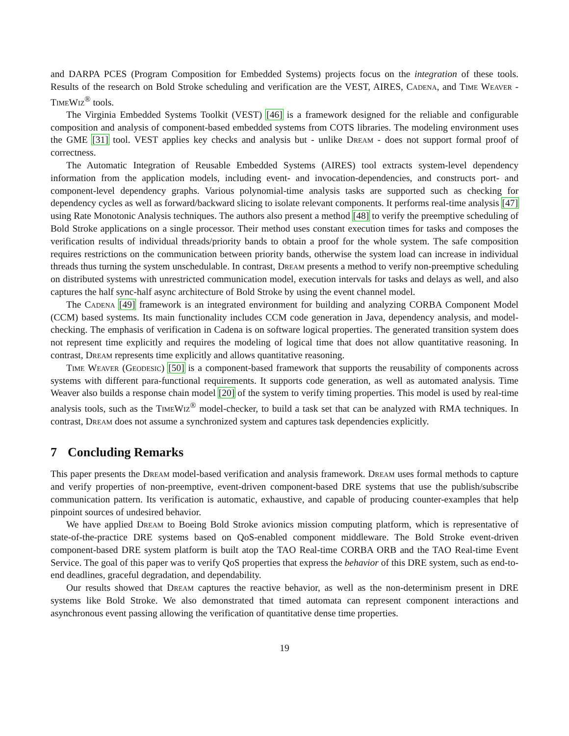and DARPA PCES (Program Composition for Embedded Systems) projects focus on the integration of these tools. Results of the research on Bold Stroke scheduling and verification are the VEST, AIRES, Cadena, and Time Weaver - TimeWiz<sup>®</sup> tools.
The Virginia Embedded Systems Toolkit (VEST) [46] is a framework designed for the reliable and configurable composition and analysis of component-based embedded systems from COTS libraries. The modeling environment uses the GME [31] tool. VEST applies key checks and analysis but - unlike Dream - does not support formal proof of correctness.
The Automatic Integration of Reusable Embedded Systems (AIRES) tool extracts system-level dependency information from the application models, including event- and invocation-dependencies, and constructs port- and component-level dependency graphs. Various polynomial-time analysis tasks are supported such as checking for dependency cycles as well as forward/backward slicing to isolate relevant components. It performs real-time analysis [47] using Rate Monotonic Analysis techniques. The authors also present a method [48] to verify the preemptive scheduling of Bold Stroke applications on a single processor. Their method uses constant execution times for tasks and composes the verification results of individual threads/priority bands to obtain a proof for the whole system. The safe composition requires restrictions on the communication between priority bands, otherwise the system load can increase in individual threads thus turning the system unschedulable. In contrast, Dream presents a method to verify non-preemptive scheduling on distributed systems with unrestricted communication model, execution intervals for tasks and delays as well, and also captures the half sync-half async architecture of Bold Stroke by using the event channel model.
The Cadena [49] framework is an integrated environment for building and analyzing CORBA Component Model (CCM) based systems. Its main functionality includes CCM code generation in Java, dependency analysis, and model-checking. The emphasis of verification in Cadena is on software logical properties. The generated transition system does not represent time explicitly and requires the modeling of logical time that does not allow quantitative reasoning. In contrast, Dream represents time explicitly and allows quantitative reasoning.
Time Weaver (Geodesic) [50] is a component-based framework that supports the reusability of components across systems with different para-functional requirements. It supports code generation, as well as automated analysis. Time Weaver also builds a response chain model [20] of the system to verify timing properties. This model is used by real-time analysis tools, such as the TimeWiz<sup>®</sup> model-checker, to build a task set that can be analyzed with RMA techniques. In contrast, Dream does not assume a synchronized system and captures task dependencies explicitly.
7 Concluding Remarks
This paper presents the Dream model-based verification and analysis framework. Dream uses formal methods to capture and verify properties of non-preemptive, event-driven component-based DRE systems that use the publish/subscribe communication pattern. Its verification is automatic, exhaustive, and capable of producing counter-examples that help pinpoint sources of undesired behavior.
We have applied Dream to Boeing Bold Stroke avionics mission computing platform, which is representative of state-of-the-practice DRE systems based on QoS-enabled component middleware. The Bold Stroke event-driven component-based DRE system platform is built atop the TAO Real-time CORBA ORB and the TAO Real-time Event Service. The goal of this paper was to verify QoS properties that express the behavior of this DRE system, such as end-to-end deadlines, graceful degradation, and dependability.
Our results showed that Dream captures the reactive behavior, as well as the non-determinism present in DRE systems like Bold Stroke. We also demonstrated that timed automata can represent component interactions and asynchronous event passing allowing the verification of quantitative dense time properties.
19